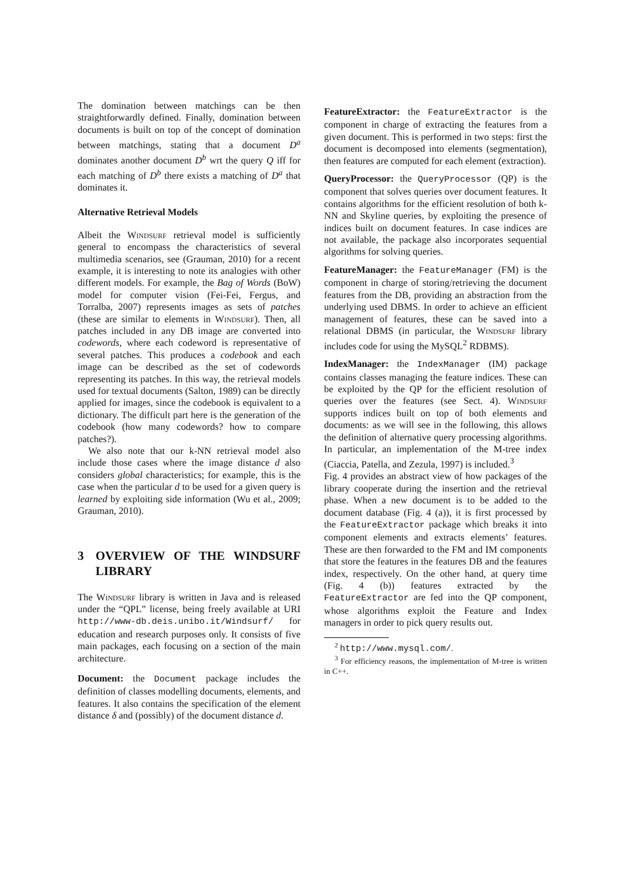The domination between matchings can be then straightforwardly defined. Finally, domination between documents is built on top of the concept of domination between matchings, stating that a document D<sup>a</sup> dominates another document D<sup>b</sup> wrt the query Q iff for each matching of D<sup>b</sup> there exists a matching of D<sup>a</sup> that dominates it.
Alternative Retrieval Models
Albeit the Windsurf retrieval model is sufficiently general to encompass the characteristics of several multimedia scenarios, see (Grauman, 2010) for a recent example, it is interesting to note its analogies with other different models. For example, the Bag of Words (BoW) model for computer vision (Fei-Fei, Fergus, and Torralba, 2007) represents images as sets of patches (these are similar to elements in Windsurf). Then, all patches included in any DB image are converted into codewords, where each codeword is representative of several patches. This produces a codebook and each image can be described as the set of codewords representing its patches. In this way, the retrieval models used for textual documents (Salton, 1989) can be directly applied for images, since the codebook is equivalent to a dictionary. The difficult part here is the generation of the codebook (how many codewords? how to compare patches?).
We also note that our k-NN retrieval model also include those cases where the image distance d also considers global characteristics; for example, this is the case when the particular d to be used for a given query is learned by exploiting side information (Wu et al., 2009; Grauman, 2010).
3 OVERVIEW OF THE WINDSURF LIBRARY
The Windsurf library is written in Java and is released under the “QPL” license, being freely available at URI http://www-db.deis.unibo.it/Windsurf/ for education and research purposes only. It consists of five main packages, each focusing on a section of the main architecture.
Document:
the Document package includes the definition of classes modelling documents, elements, and features. It also contains the specification of the element distance δ and (possibly) of the document distance d.
FeatureExtractor:
the FeatureExtractor is the component in charge of extracting the features from a given document. This is performed in two steps: first the document is decomposed into elements (segmentation), then features are computed for each element (extraction).
QueryProcessor:
the QueryProcessor (QP) is the component that solves queries over document features. It contains algorithms for the efficient resolution of both k-NN and Skyline queries, by exploiting the presence of indices built on document features. In case indices are not available, the package also incorporates sequential algorithms for solving queries.
FeatureManager:
the FeatureManager (FM) is the component in charge of storing/retrieving the document features from the DB, providing an abstraction from the underlying used DBMS. In order to achieve an efficient management of features, these can be saved into a relational DBMS (in particular, the Windsurf library includes code for using the MySQL<sup>2</sup> RDBMS).
IndexManager:
the IndexManager (IM) package contains classes managing the feature indices. These can be exploited by the QP for the efficient resolution of queries over the features (see Sect. 4). Windsurf supports indices built on top of both elements and documents: as we will see in the following, this allows the definition of alternative query processing algorithms. In particular, an implementation of the M-tree index (Ciaccia, Patella, and Zezula, 1997) is included.<sup>3</sup>
Fig. 4 provides an abstract view of how packages of the library cooperate during the insertion and the retrieval phase. When a new document is to be added to the document database (Fig. 4 (a)), it is first processed by the FeatureExtractor package which breaks it into component elements and extracts elements’ features. These are then forwarded to the FM and IM components that store the features in the features DB and the features index, respectively. On the other hand, at query time (Fig. 4 (b)) features extracted by the FeatureExtractor are fed into the QP component, whose algorithms exploit the Feature and Index managers in order to pick query results out.
<sup>2</sup> http://www.mysql.com/.
<sup>3</sup> For efficiency reasons, the implementation of M-tree is written in C++.